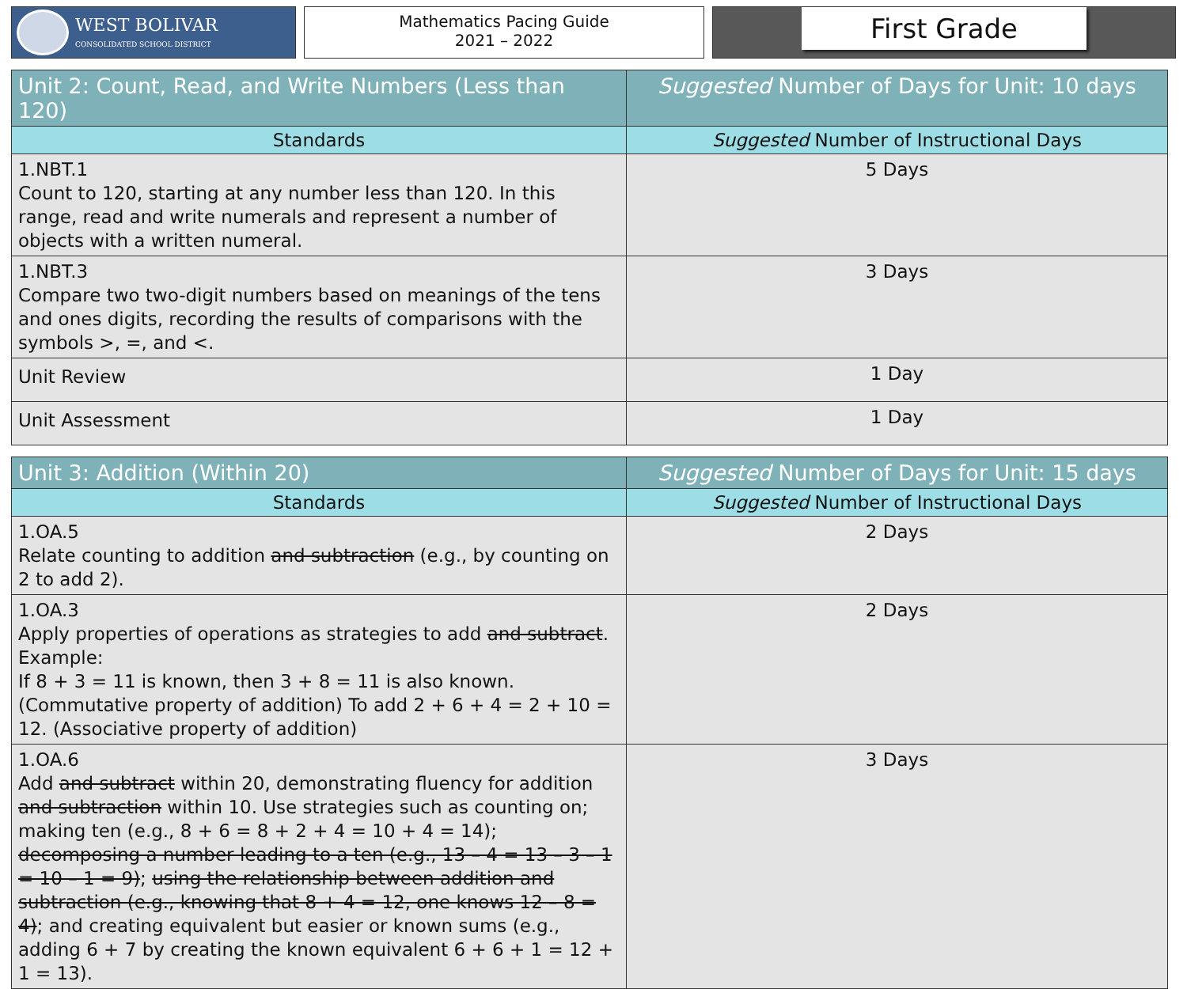WEST BOLIVAR
CONSOLIDATED SCHOOL DISTRICT
Mathematics Pacing Guide
2021 – 2022
First Grade
| Unit 2: Count, Read, and Write Numbers (Less than 120) | Suggested Number of Days for Unit: 10 days |
| Standards | Suggested Number of Instructional Days |
| 1.NBT.1 Count to 120, starting at any number less than 120. In this range, read and write numerals and represent a number of objects with a written numeral. | 5 Days |
| 1.NBT.3 Compare two two-digit numbers based on meanings of the tens and ones digits, recording the results of comparisons with the symbols >, =, and <. | 3 Days |
| Unit Review | 1 Day |
| Unit Assessment | 1 Day |
| Unit 3: Addition (Within 20) | Suggested Number of Days for Unit: 15 days |
| Standards | Suggested Number of Instructional Days |
| 1.OA.5 Relate counting to addition and subtraction (e.g., by counting on 2 to add 2). | 2 Days |
| 1.OA.3 Apply properties of operations as strategies to add and subtract . Example: If 8 + 3 = 11 is known, then 3 + 8 = 11 is also known. (Commutative property of addition) To add 2 + 6 + 4 = 2 + 10 = 12. (Associative property of addition) | 2 Days |
| 1.OA.6 Add and subtract within 20, demonstrating fluency for addition and subtraction within 10. Use strategies such as counting on; making ten (e.g., 8 + 6 = 8 + 2 + 4 = 10 + 4 = 14); decomposing a number leading to a ten (e.g., 13 – 4 = 13 – 3 – 1 = 10 – 1 = 9) ; using the relationship between addition and subtraction (e.g., knowing that 8 + 4 = 12, one knows 12 – 8 = 4) ; and creating equivalent but easier or known sums (e.g., adding 6 + 7 by creating the known equivalent 6 + 6 + 1 = 12 + 1 = 13). | 3 Days |